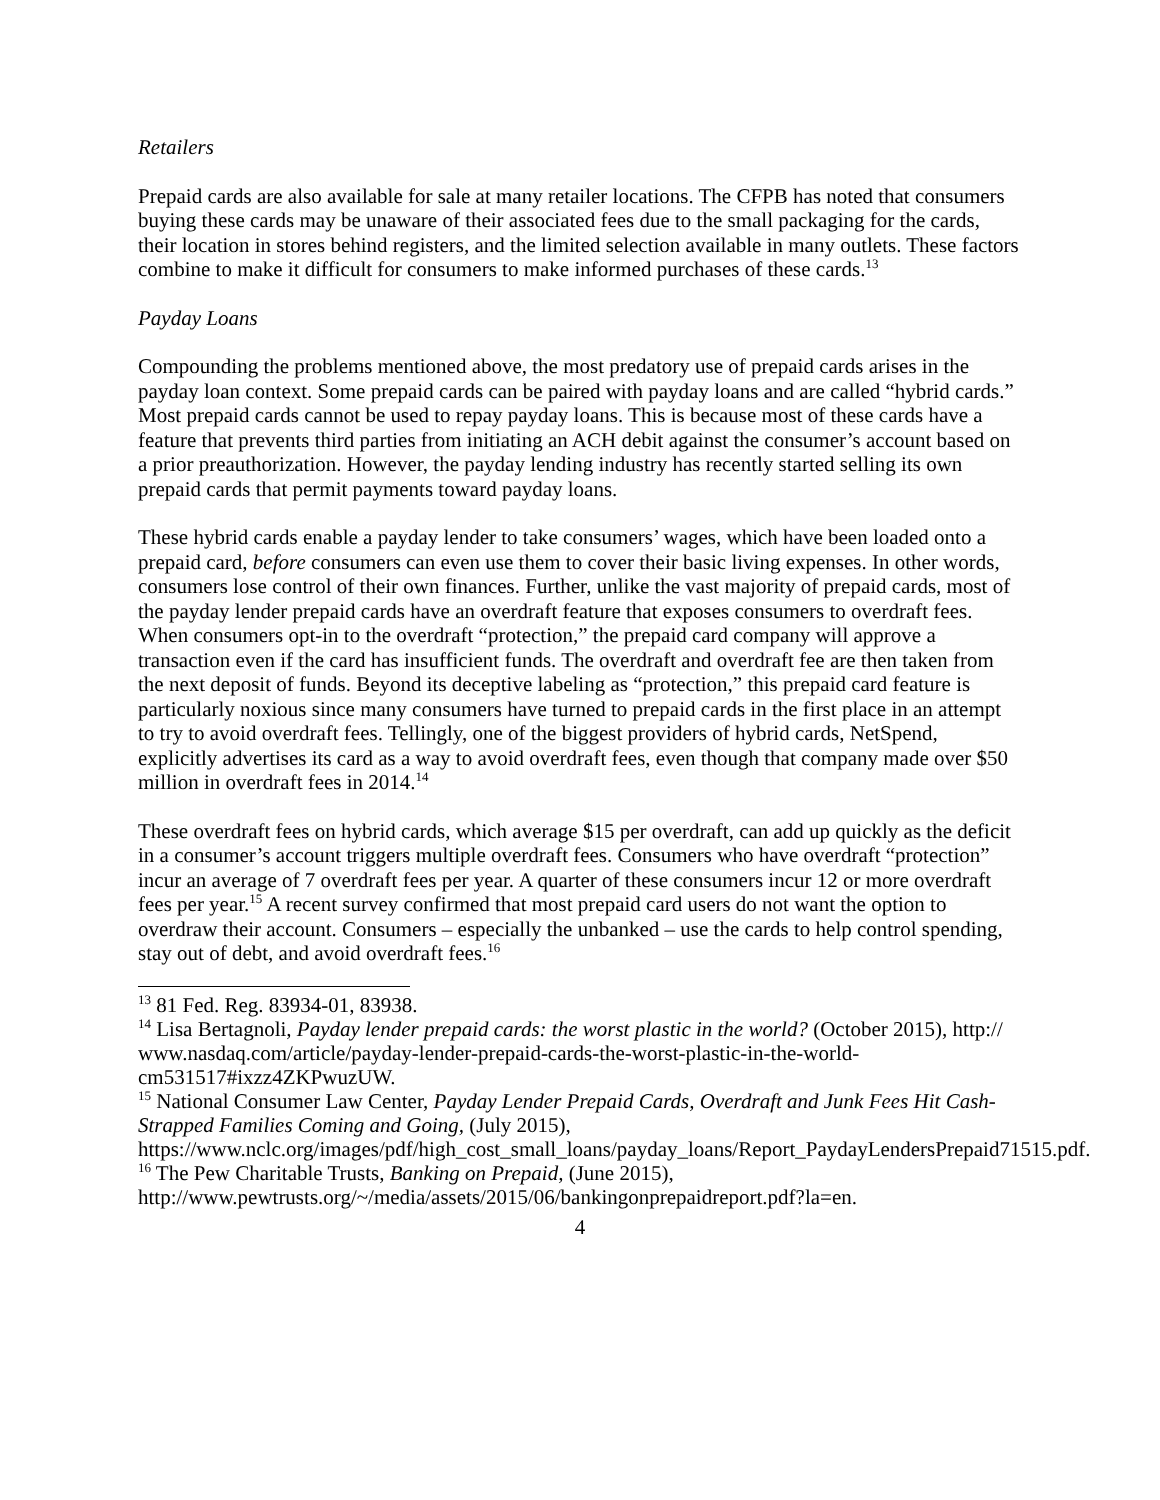Retailers
Prepaid cards are also available for sale at many retailer locations. The CFPB has noted that consumers buying these cards may be unaware of their associated fees due to the small packaging for the cards, their location in stores behind registers, and the limited selection available in many outlets. These factors combine to make it difficult for consumers to make informed purchases of these cards.<sup>13</sup>
Payday Loans
Compounding the problems mentioned above, the most predatory use of prepaid cards arises in the payday loan context. Some prepaid cards can be paired with payday loans and are called “hybrid cards.” Most prepaid cards cannot be used to repay payday loans. This is because most of these cards have a feature that prevents third parties from initiating an ACH debit against the consumer’s account based on a prior preauthorization. However, the payday lending industry has recently started selling its own prepaid cards that permit payments toward payday loans.
These hybrid cards enable a payday lender to take consumers’ wages, which have been loaded onto a prepaid card, before consumers can even use them to cover their basic living expenses. In other words, consumers lose control of their own finances. Further, unlike the vast majority of prepaid cards, most of the payday lender prepaid cards have an overdraft feature that exposes consumers to overdraft fees. When consumers opt-in to the overdraft “protection,” the prepaid card company will approve a transaction even if the card has insufficient funds. The overdraft and overdraft fee are then taken from the next deposit of funds. Beyond its deceptive labeling as “protection,” this prepaid card feature is particularly noxious since many consumers have turned to prepaid cards in the first place in an attempt to try to avoid overdraft fees. Tellingly, one of the biggest providers of hybrid cards, NetSpend, explicitly advertises its card as a way to avoid overdraft fees, even though that company made over $50 million in overdraft fees in 2014.<sup>14</sup>
These overdraft fees on hybrid cards, which average $15 per overdraft, can add up quickly as the deficit in a consumer’s account triggers multiple overdraft fees. Consumers who have overdraft “protection” incur an average of 7 overdraft fees per year. A quarter of these consumers incur 12 or more overdraft fees per year.<sup>15</sup> A recent survey confirmed that most prepaid card users do not want the option to overdraw their account. Consumers – especially the unbanked – use the cards to help control spending, stay out of debt, and avoid overdraft fees.<sup>16</sup>
<sup>13</sup> 81 Fed. Reg. 83934-01, 83938.
<sup>14</sup> Lisa Bertagnoli, Payday lender prepaid cards: the worst plastic in the world? (October 2015), http:// www.nasdaq.com/article/payday-lender-prepaid-cards-the-worst-plastic-in-the-world-cm531517#ixzz4ZKPwuzUW.
<sup>15</sup> National Consumer Law Center, Payday Lender Prepaid Cards, Overdraft and Junk Fees Hit Cash-Strapped Families Coming and Going, (July 2015), https://www.nclc.org/images/pdf/high_cost_small_loans/payday_loans/Report_PaydayLendersPrepaid71515.pdf.
<sup>16</sup> The Pew Charitable Trusts, Banking on Prepaid, (June 2015), http://www.pewtrusts.org/~/media/assets/2015/06/bankingonprepaidreport.pdf?la=en.
4